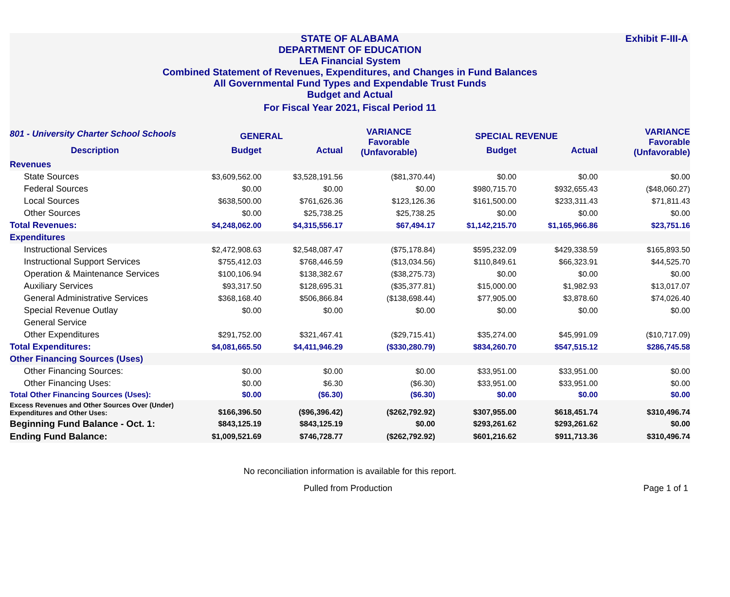Exhibit F-III-A
STATE OF ALABAMA
DEPARTMENT OF EDUCATION
LEA Financial System
Combined Statement of Revenues, Expenditures, and Changes in Fund Balances
All Governmental Fund Types and Expendable Trust Funds
Budget and Actual
For Fiscal Year 2021, Fiscal Period 11
| 801 - University Charter School Schools | GENERAL | | VARIANCE Favorable (Unfavorable) | SPECIAL REVENUE | | VARIANCE Favorable (Unfavorable) |
| --- | --- | --- | --- | --- | --- | --- |
| Description | Budget | Actual | | Budget | Actual | |
| Revenues | | | | | | |
| State Sources | $3,609,562.00 | $3,528,191.56 | ($81,370.44) | $0.00 | $0.00 | $0.00 |
| Federal Sources | $0.00 | $0.00 | $0.00 | $980,715.70 | $932,655.43 | ($48,060.27) |
| Local Sources | $638,500.00 | $761,626.36 | $123,126.36 | $161,500.00 | $233,311.43 | $71,811.43 |
| Other Sources | $0.00 | $25,738.25 | $25,738.25 | $0.00 | $0.00 | $0.00 |
| Total Revenues: | $4,248,062.00 | $4,315,556.17 | $67,494.17 | $1,142,215.70 | $1,165,966.86 | $23,751.16 |
| Expenditures | | | | | | |
| Instructional Services | $2,472,908.63 | $2,548,087.47 | ($75,178.84) | $595,232.09 | $429,338.59 | $165,893.50 |
| Instructional Support Services | $755,412.03 | $768,446.59 | ($13,034.56) | $110,849.61 | $66,323.91 | $44,525.70 |
| Operation & Maintenance Services | $100,106.94 | $138,382.67 | ($38,275.73) | $0.00 | $0.00 | $0.00 |
| Auxiliary Services | $93,317.50 | $128,695.31 | ($35,377.81) | $15,000.00 | $1,982.93 | $13,017.07 |
| General Administrative Services | $368,168.40 | $506,866.84 | ($138,698.44) | $77,905.00 | $3,878.60 | $74,026.40 |
| Special Revenue Outlay | $0.00 | $0.00 | $0.00 | $0.00 | $0.00 | $0.00 |
| General Service | | | | | | |
| Other Expenditures | $291,752.00 | $321,467.41 | ($29,715.41) | $35,274.00 | $45,991.09 | ($10,717.09) |
| Total Expenditures: | $4,081,665.50 | $4,411,946.29 | ($330,280.79) | $834,260.70 | $547,515.12 | $286,745.58 |
| Other Financing Sources (Uses) | | | | | | |
| Other Financing Sources: | $0.00 | $0.00 | $0.00 | $33,951.00 | $33,951.00 | $0.00 |
| Other Financing Uses: | $0.00 | $6.30 | ($6.30) | $33,951.00 | $33,951.00 | $0.00 |
| Total Other Financing Sources (Uses): | $0.00 | ($6.30) | ($6.30) | $0.00 | $0.00 | $0.00 |
| Excess Revenues and Other Sources Over (Under) Expenditures and Other Uses: | $166,396.50 | ($96,396.42) | ($262,792.92) | $307,955.00 | $618,451.74 | $310,496.74 |
| Beginning Fund Balance - Oct. 1: | $843,125.19 | $843,125.19 | $0.00 | $293,261.62 | $293,261.62 | $0.00 |
| Ending Fund Balance: | $1,009,521.69 | $746,728.77 | ($262,792.92) | $601,216.62 | $911,713.36 | $310,496.74 |
No reconciliation information is available for this report.
Pulled from Production Page 1 of 1